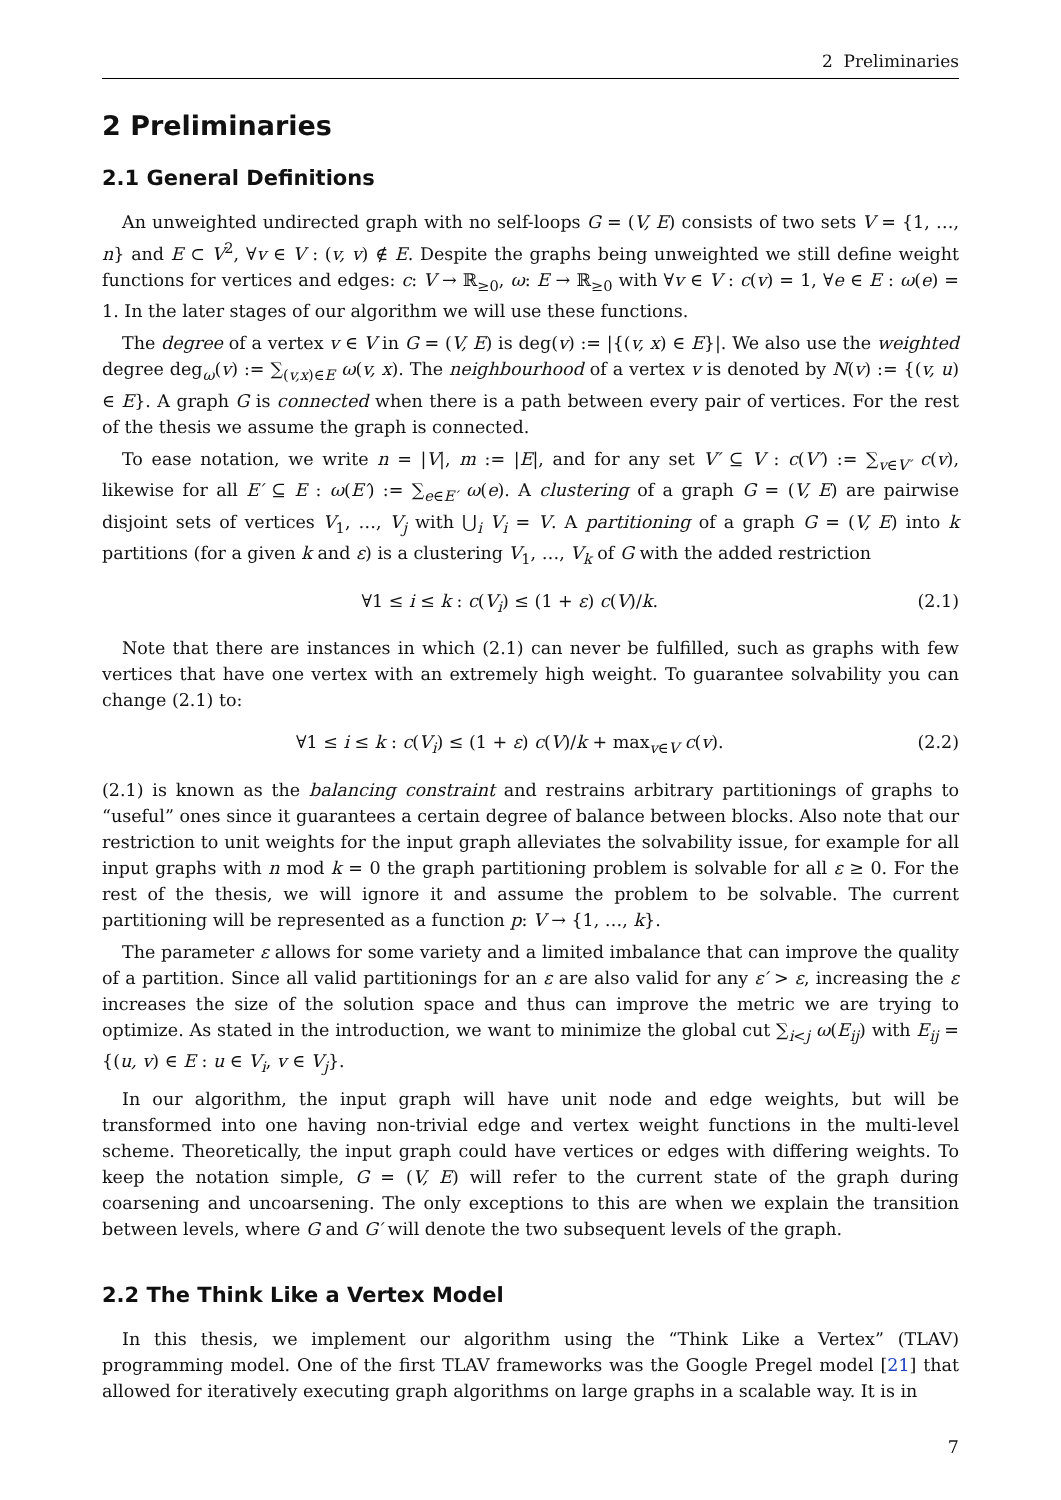2 Preliminaries
2 Preliminaries
2.1 General Definitions
An unweighted undirected graph with no self-loops G = (V, E) consists of two sets V = {1, …, n} and E ⊂ V<sup>2</sup>, ∀v ∈ V : (v, v) ∉ E. Despite the graphs being unweighted we still define weight functions for vertices and edges: c: V → ℝ<sub>≥0</sub>, ω: E → ℝ<sub>≥0</sub> with ∀v ∈ V : c(v) = 1, ∀e ∈ E : ω(e) = 1. In the later stages of our algorithm we will use these functions.
The degree of a vertex v ∈ V in G = (V, E) is deg(v) := |{(v, x) ∈ E}|. We also use the weighted degree deg<sub>ω</sub>(v) := ∑<sub>(v,x)∈E</sub> ω(v, x). The neighbourhood of a vertex v is denoted by N(v) := {(v, u) ∈ E}. A graph G is connected when there is a path between every pair of vertices. For the rest of the thesis we assume the graph is connected.
To ease notation, we write n = |V|, m := |E|, and for any set V′ ⊆ V : c(V′) := ∑<sub>v∈V′</sub> c(v), likewise for all E′ ⊆ E : ω(E′) := ∑<sub>e∈E′</sub> ω(e). A clustering of a graph G = (V, E) are pairwise disjoint sets of vertices V<sub>1</sub>, …, V<sub>j</sub> with ⋃<sub>i</sub> V<sub>i</sub> = V. A partitioning of a graph G = (V, E) into k partitions (for a given k and ε) is a clustering V<sub>1</sub>, …, V<sub>k</sub> of G with the added restriction
∀1 ≤ i ≤ k : c(V<sub>i</sub>) ≤ (1 + ε) c(V)/k. (2.1)
Note that there are instances in which (2.1) can never be fulfilled, such as graphs with few vertices that have one vertex with an extremely high weight. To guarantee solvability you can change (2.1) to:
∀1 ≤ i ≤ k : c(V<sub>i</sub>) ≤ (1 + ε) c(V)/k + max<sub>v∈V</sub> c(v). (2.2)
(2.1) is known as the balancing constraint and restrains arbitrary partitionings of graphs to “useful” ones since it guarantees a certain degree of balance between blocks. Also note that our restriction to unit weights for the input graph alleviates the solvability issue, for example for all input graphs with n mod k = 0 the graph partitioning problem is solvable for all ε ≥ 0. For the rest of the thesis, we will ignore it and assume the problem to be solvable. The current partitioning will be represented as a function p: V → {1, …, k}.
The parameter ε allows for some variety and a limited imbalance that can improve the quality of a partition. Since all valid partitionings for an ε are also valid for any ε′ > ε, increasing the ε increases the size of the solution space and thus can improve the metric we are trying to optimize. As stated in the introduction, we want to minimize the global cut ∑<sub>i<j</sub> ω(E<sub>ij</sub>) with E<sub>ij</sub> = {(u, v) ∈ E : u ∈ V<sub>i</sub>, v ∈ V<sub>j</sub>}.
In our algorithm, the input graph will have unit node and edge weights, but will be transformed into one having non-trivial edge and vertex weight functions in the multi-level scheme. Theoretically, the input graph could have vertices or edges with differing weights. To keep the notation simple, G = (V, E) will refer to the current state of the graph during coarsening and uncoarsening. The only exceptions to this are when we explain the transition between levels, where G and G′ will denote the two subsequent levels of the graph.
2.2 The Think Like a Vertex Model
In this thesis, we implement our algorithm using the “Think Like a Vertex” (TLAV) programming model. One of the first TLAV frameworks was the Google Pregel model [21] that allowed for iteratively executing graph algorithms on large graphs in a scalable way. It is in
7